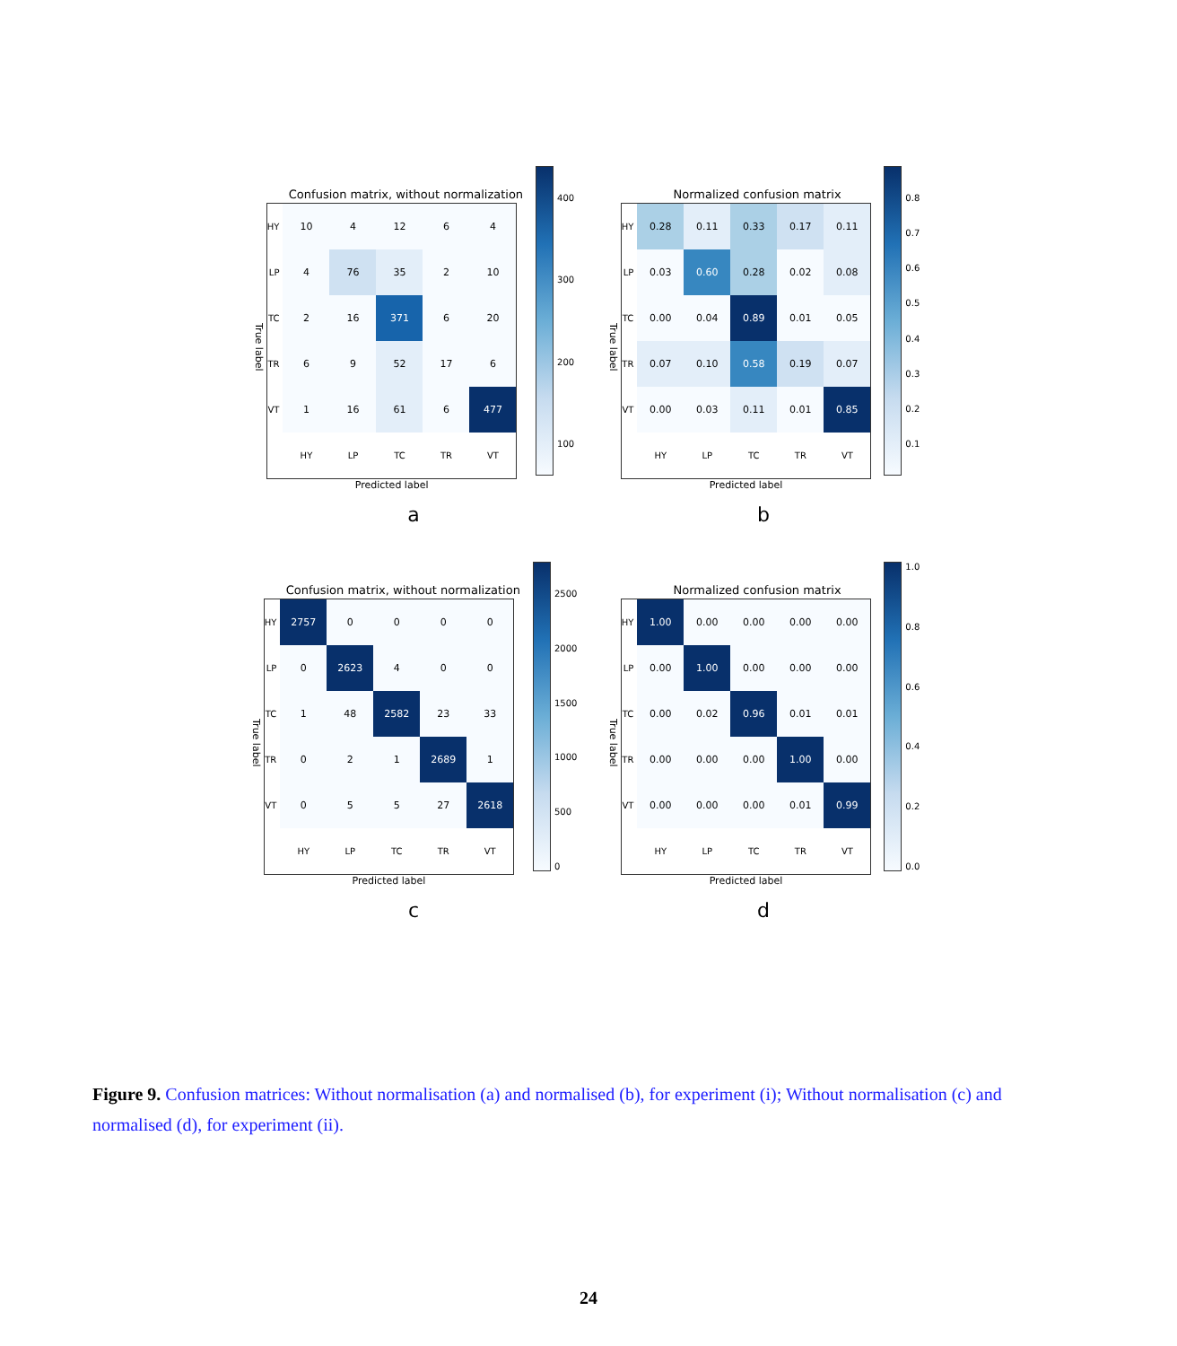Confusion matrix, without normalization
True label
| HY | 10 | 4 | 12 | 6 | 4 |
| LP | 4 | 76 | 35 | 2 | 10 |
| TC | 2 | 16 | 371 | 6 | 20 |
| TR | 6 | 9 | 52 | 17 | 6 |
| VT | 1 | 16 | 61 | 6 | 477 |
| | HY | LP | TC | TR | VT |
Predicted label
400
300
200
100
a
Normalized confusion matrix
True label
| HY | 0.28 | 0.11 | 0.33 | 0.17 | 0.11 |
| LP | 0.03 | 0.60 | 0.28 | 0.02 | 0.08 |
| TC | 0.00 | 0.04 | 0.89 | 0.01 | 0.05 |
| TR | 0.07 | 0.10 | 0.58 | 0.19 | 0.07 |
| VT | 0.00 | 0.03 | 0.11 | 0.01 | 0.85 |
| | HY | LP | TC | TR | VT |
Predicted label
0.8
0.7
0.6
0.5
0.4
0.3
0.2
0.1
b
Confusion matrix, without normalization
True label
| HY | 2757 | 0 | 0 | 0 | 0 |
| LP | 0 | 2623 | 4 | 0 | 0 |
| TC | 1 | 48 | 2582 | 23 | 33 |
| TR | 0 | 2 | 1 | 2689 | 1 |
| VT | 0 | 5 | 5 | 27 | 2618 |
| | HY | LP | TC | TR | VT |
Predicted label
2500
2000
1500
1000
500
0
c
Normalized confusion matrix
True label
| HY | 1.00 | 0.00 | 0.00 | 0.00 | 0.00 |
| LP | 0.00 | 1.00 | 0.00 | 0.00 | 0.00 |
| TC | 0.00 | 0.02 | 0.96 | 0.01 | 0.01 |
| TR | 0.00 | 0.00 | 0.00 | 1.00 | 0.00 |
| VT | 0.00 | 0.00 | 0.00 | 0.01 | 0.99 |
| | HY | LP | TC | TR | VT |
Predicted label
1.0
0.8
0.6
0.4
0.2
0.0
d
Figure 9. Confusion matrices: Without normalisation (a) and normalised (b), for experiment (i); Without normalisation (c) and normalised (d), for experiment (ii).
24